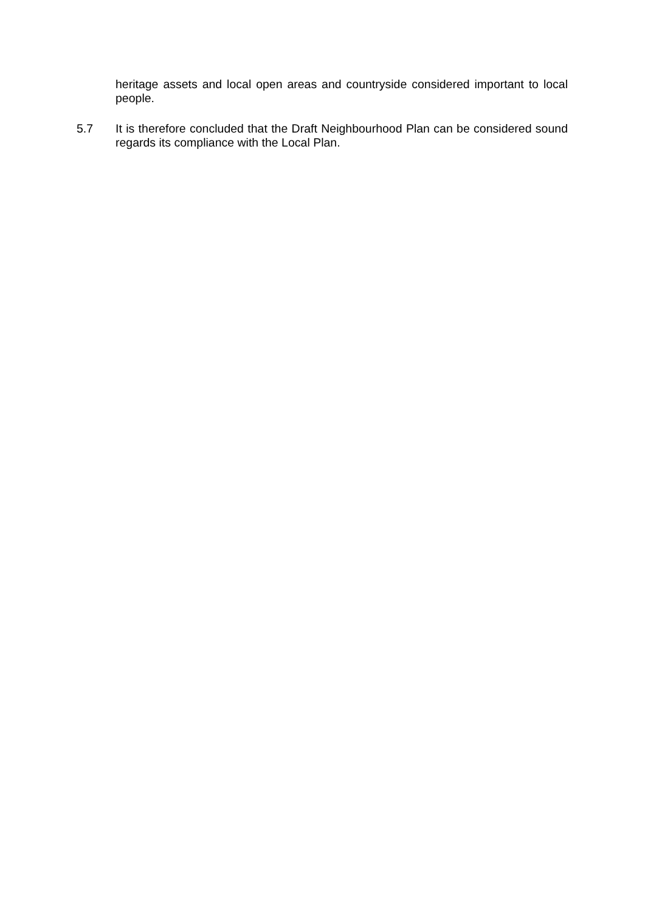heritage assets and local open areas and countryside considered important to local people.
5.7 It is therefore concluded that the Draft Neighbourhood Plan can be considered sound regards its compliance with the Local Plan.